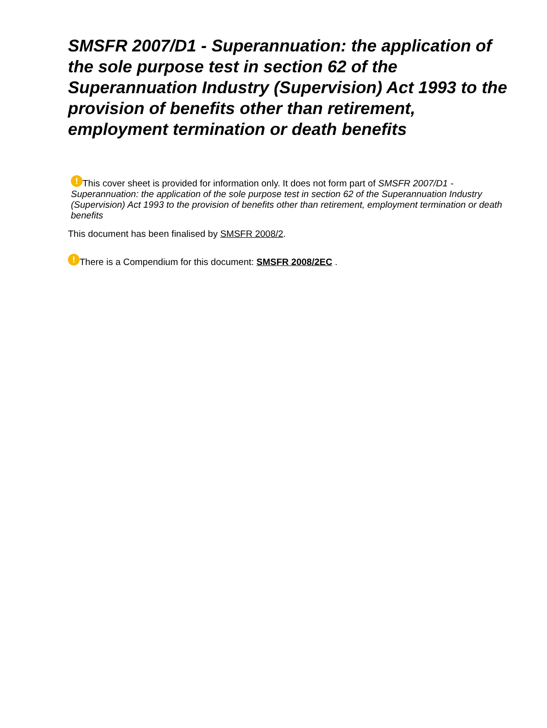SMSFR 2007/D1 - Superannuation: the application of the sole purpose test in section 62 of the Superannuation Industry (Supervision) Act 1993 to the provision of benefits other than retirement, employment termination or death benefits
! This cover sheet is provided for information only. It does not form part of SMSFR 2007/D1 - Superannuation: the application of the sole purpose test in section 62 of the Superannuation Industry (Supervision) Act 1993 to the provision of benefits other than retirement, employment termination or death benefits
This document has been finalised by SMSFR 2008/2.
! There is a Compendium for this document: SMSFR 2008/2EC .